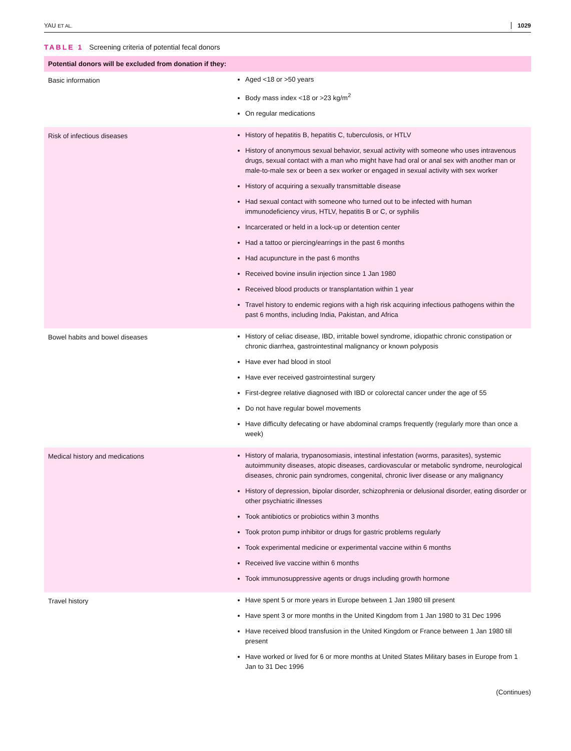YAU ET AL. 1029
TABLE 1 Screening criteria of potential fecal donors
| Potential donors will be excluded from donation if they: | |
| --- | --- |
| Basic information | Aged <18 or >50 years Body mass index <18 or >23 kg/m<sup>2</sup> On regular medications |
| Risk of infectious diseases | History of hepatitis B, hepatitis C, tuberculosis, or HTLV History of anonymous sexual behavior, sexual activity with someone who uses intravenous drugs, sexual contact with a man who might have had oral or anal sex with another man or male-to-male sex or been a sex worker or engaged in sexual activity with sex worker History of acquiring a sexually transmittable disease Had sexual contact with someone who turned out to be infected with human immunodeficiency virus, HTLV, hepatitis B or C, or syphilis Incarcerated or held in a lock-up or detention center Had a tattoo or piercing/earrings in the past 6 months Had acupuncture in the past 6 months Received bovine insulin injection since 1 Jan 1980 Received blood products or transplantation within 1 year Travel history to endemic regions with a high risk acquiring infectious pathogens within the past 6 months, including India, Pakistan, and Africa |
| Bowel habits and bowel diseases | History of celiac disease, IBD, irritable bowel syndrome, idiopathic chronic constipation or chronic diarrhea, gastrointestinal malignancy or known polyposis Have ever had blood in stool Have ever received gastrointestinal surgery First-degree relative diagnosed with IBD or colorectal cancer under the age of 55 Do not have regular bowel movements Have difficulty defecating or have abdominal cramps frequently (regularly more than once a week) |
| Medical history and medications | History of malaria, trypanosomiasis, intestinal infestation (worms, parasites), systemic autoimmunity diseases, atopic diseases, cardiovascular or metabolic syndrome, neurological diseases, chronic pain syndromes, congenital, chronic liver disease or any malignancy History of depression, bipolar disorder, schizophrenia or delusional disorder, eating disorder or other psychiatric illnesses Took antibiotics or probiotics within 3 months Took proton pump inhibitor or drugs for gastric problems regularly Took experimental medicine or experimental vaccine within 6 months Received live vaccine within 6 months Took immunosuppressive agents or drugs including growth hormone |
| Travel history | Have spent 5 or more years in Europe between 1 Jan 1980 till present Have spent 3 or more months in the United Kingdom from 1 Jan 1980 to 31 Dec 1996 Have received blood transfusion in the United Kingdom or France between 1 Jan 1980 till present Have worked or lived for 6 or more months at United States Military bases in Europe from 1 Jan to 31 Dec 1996 |
(Continues)